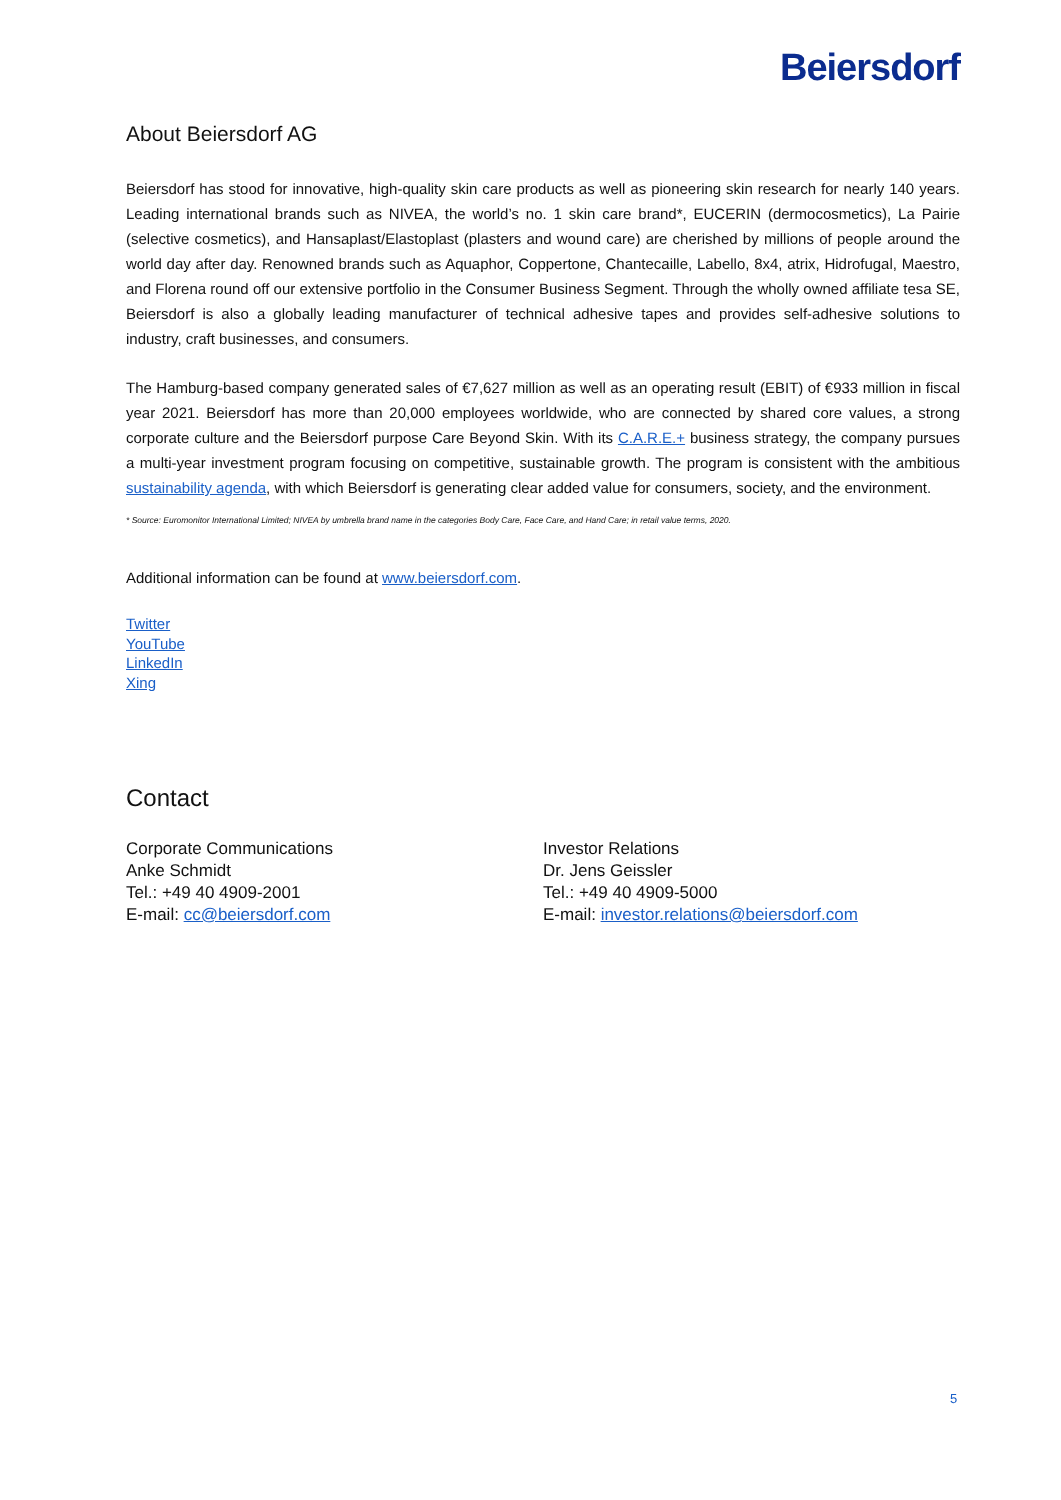Beiersdorf
About Beiersdorf AG
Beiersdorf has stood for innovative, high-quality skin care products as well as pioneering skin research for nearly 140 years. Leading international brands such as NIVEA, the world’s no. 1 skin care brand*, EUCERIN (dermocosmetics), La Pairie (selective cosmetics), and Hansaplast/Elastoplast (plasters and wound care) are cherished by millions of people around the world day after day. Renowned brands such as Aquaphor, Coppertone, Chantecaille, Labello, 8x4, atrix, Hidrofugal, Maestro, and Florena round off our extensive portfolio in the Consumer Business Segment. Through the wholly owned affiliate tesa SE, Beiersdorf is also a globally leading manufacturer of technical adhesive tapes and provides self-adhesive solutions to industry, craft businesses, and consumers.
The Hamburg-based company generated sales of €7,627 million as well as an operating result (EBIT) of €933 million in fiscal year 2021. Beiersdorf has more than 20,000 employees worldwide, who are connected by shared core values, a strong corporate culture and the Beiersdorf purpose Care Beyond Skin. With its C.A.R.E.+ business strategy, the company pursues a multi-year investment program focusing on competitive, sustainable growth. The program is consistent with the ambitious sustainability agenda, with which Beiersdorf is generating clear added value for consumers, society, and the environment.
* Source: Euromonitor International Limited; NIVEA by umbrella brand name in the categories Body Care, Face Care, and Hand Care; in retail value terms, 2020.
Additional information can be found at www.beiersdorf.com.
Twitter
YouTube
LinkedIn
Xing
Contact
Corporate Communications
Anke Schmidt
Tel.: +49 40 4909-2001
E-mail: cc@beiersdorf.com
Investor Relations
Dr. Jens Geissler
Tel.: +49 40 4909-5000
E-mail: investor.relations@beiersdorf.com
5